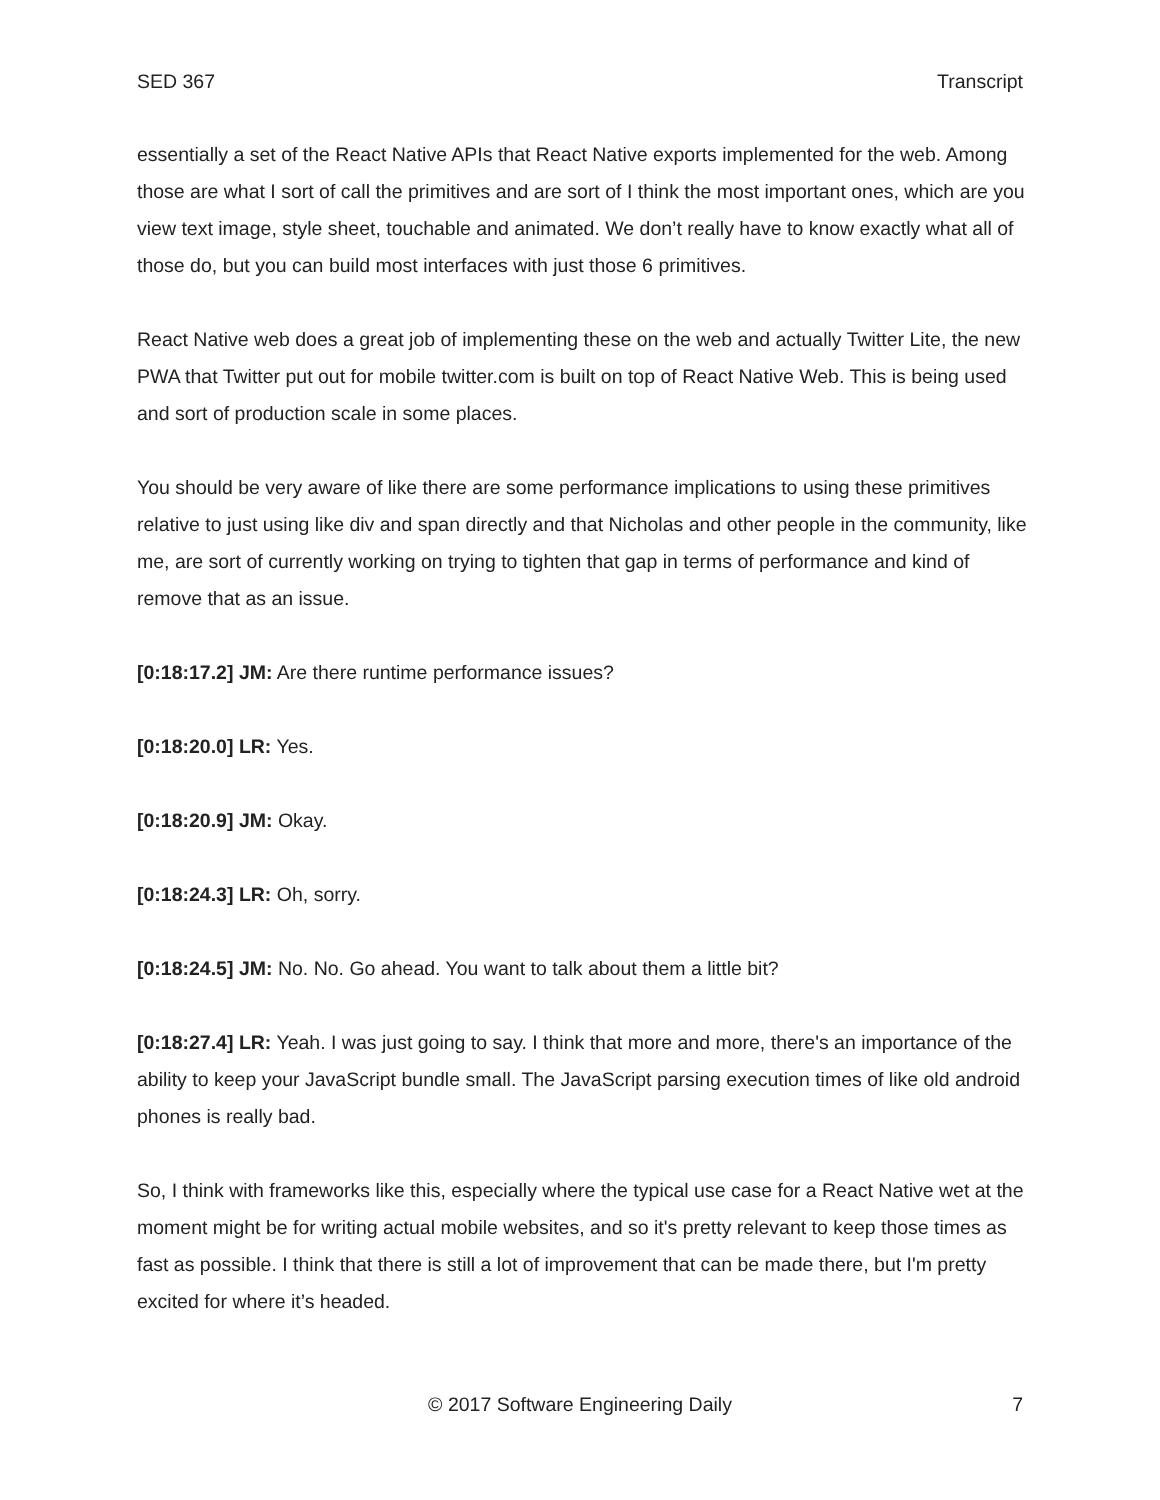SED 367 Transcript
essentially a set of the React Native APIs that React Native exports implemented for the web. Among those are what I sort of call the primitives and are sort of I think the most important ones, which are you view text image, style sheet, touchable and animated. We don’t really have to know exactly what all of those do, but you can build most interfaces with just those 6 primitives.
React Native web does a great job of implementing these on the web and actually Twitter Lite, the new PWA that Twitter put out for mobile twitter.com is built on top of React Native Web. This is being used and sort of production scale in some places.
You should be very aware of like there are some performance implications to using these primitives relative to just using like div and span directly and that Nicholas and other people in the community, like me, are sort of currently working on trying to tighten that gap in terms of performance and kind of remove that as an issue.
[0:18:17.2] JM: Are there runtime performance issues?
[0:18:20.0] LR: Yes.
[0:18:20.9] JM: Okay.
[0:18:24.3] LR: Oh, sorry.
[0:18:24.5] JM: No. No. Go ahead. You want to talk about them a little bit?
[0:18:27.4] LR: Yeah. I was just going to say. I think that more and more, there's an importance of the ability to keep your JavaScript bundle small. The JavaScript parsing execution times of like old android phones is really bad.
So, I think with frameworks like this, especially where the typical use case for a React Native wet at the moment might be for writing actual mobile websites, and so it's pretty relevant to keep those times as fast as possible. I think that there is still a lot of improvement that can be made there, but I'm pretty excited for where it’s headed.
© 2017 Software Engineering Daily 7